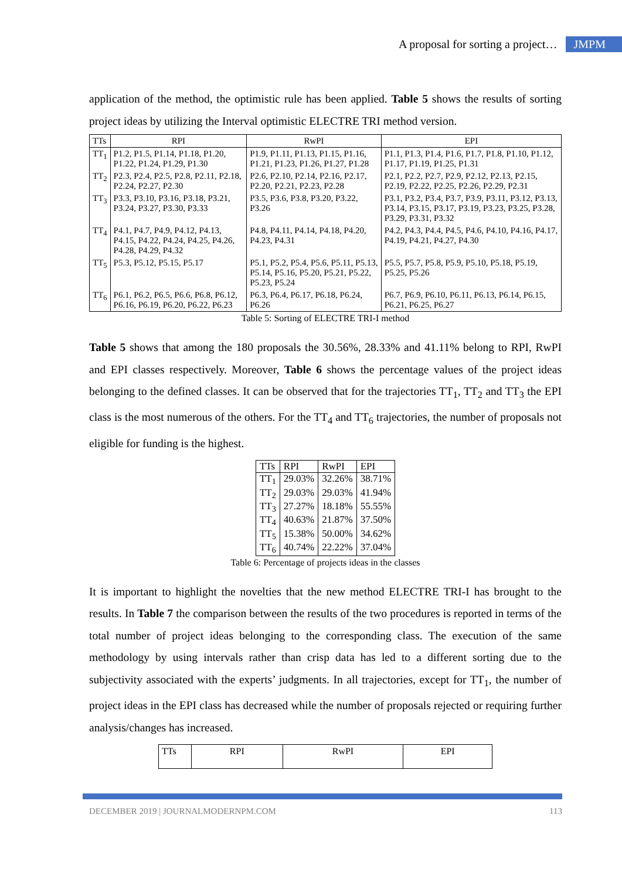A proposal for sorting a project… JMPM
application of the method, the optimistic rule has been applied. Table 5 shows the results of sorting project ideas by utilizing the Interval optimistic ELECTRE TRI method version.
| TTs | RPI | RwPI | EPI |
| --- | --- | --- | --- |
| TT<sub>1</sub> | P1.2, P1.5, P1.14, P1.18, P1.20, P1.22, P1.24, P1.29, P1.30 | P1.9, P1.11, P1.13, P1.15, P1.16, P1.21, P1.23, P1.26, P1.27, P1.28 | P1.1, P1.3, P1.4, P1.6, P1.7, P1.8, P1.10, P1.12, P1.17, P1.19, P1.25, P1.31 |
| TT<sub>2</sub> | P2.3, P2.4, P2.5, P2.8, P2.11, P2.18, P2.24, P2.27, P2.30 | P2.6, P2.10, P2.14, P2.16, P2.17, P2.20, P2.21, P2.23, P2.28 | P2.1, P2.2, P2.7, P2.9, P2.12, P2.13, P2.15, P2.19, P2.22, P2.25, P2.26, P2.29, P2.31 |
| TT<sub>3</sub> | P3.3, P3.10, P3.16, P3.18, P3.21, P3.24, P3.27, P3.30, P3.33 | P3.5, P3.6, P3.8, P3.20, P3.22, P3.26 | P3.1, P3.2, P3.4, P3.7, P3.9, P3.11, P3.12, P3.13, P3.14, P3.15, P3.17, P3.19, P3.23, P3.25, P3.28, P3.29, P3.31, P3.32 |
| TT<sub>4</sub> | P4.1, P4.7, P4.9, P4.12, P4.13, P4.15, P4.22, P4.24, P4.25, P4.26, P4.28, P4.29, P4.32 | P4.8, P4.11, P4.14, P4.18, P4.20, P4.23, P4.31 | P4.2, P4.3, P4.4, P4.5, P4.6, P4.10, P4.16, P4.17, P4.19, P4.21, P4.27, P4.30 |
| TT<sub>5</sub> | P5.3, P5.12, P5.15, P5.17 | P5.1, P5.2, P5.4, P5.6, P5.11, P5.13, P5.14, P5.16, P5.20, P5.21, P5.22, P5.23, P5.24 | P5.5, P5.7, P5.8, P5.9, P5.10, P5.18, P5.19, P5.25, P5.26 |
| TT<sub>6</sub> | P6.1, P6.2, P6.5, P6.6, P6.8, P6.12, P6.16, P6.19, P6.20, P6.22, P6.23 | P6.3, P6.4, P6.17, P6.18, P6.24, P6.26 | P6.7, P6.9, P6.10, P6.11, P6.13, P6.14, P6.15, P6.21, P6.25, P6.27 |
Table 5: Sorting of ELECTRE TRI-I method
Table 5 shows that among the 180 proposals the 30.56%, 28.33% and 41.11% belong to RPI, RwPI and EPI classes respectively. Moreover, Table 6 shows the percentage values of the project ideas belonging to the defined classes. It can be observed that for the trajectories TT<sub>1</sub>, TT<sub>2</sub> and TT<sub>3</sub> the EPI class is the most numerous of the others. For the TT<sub>4</sub> and TT<sub>6</sub> trajectories, the number of proposals not eligible for funding is the highest.
| TTs | RPI | RwPI | EPI |
| --- | --- | --- | --- |
| TT<sub>1</sub> | 29.03% | 32.26% | 38.71% |
| TT<sub>2</sub> | 29.03% | 29.03% | 41.94% |
| TT<sub>3</sub> | 27.27% | 18.18% | 55.55% |
| TT<sub>4</sub> | 40.63% | 21.87% | 37.50% |
| TT<sub>5</sub> | 15.38% | 50.00% | 34.62% |
| TT<sub>6</sub> | 40.74% | 22.22% | 37.04% |
Table 6: Percentage of projects ideas in the classes
It is important to highlight the novelties that the new method ELECTRE TRI-I has brought to the results. In Table 7 the comparison between the results of the two procedures is reported in terms of the total number of project ideas belonging to the corresponding class. The execution of the same methodology by using intervals rather than crisp data has led to a different sorting due to the subjectivity associated with the experts’ judgments. In all trajectories, except for TT<sub>1</sub>, the number of project ideas in the EPI class has decreased while the number of proposals rejected or requiring further analysis/changes has increased.
| TTs | RPI | RwPI | EPI |
| --- | --- | --- | --- |
DECEMBER 2019 | JOURNALMODERNPM.COM 113